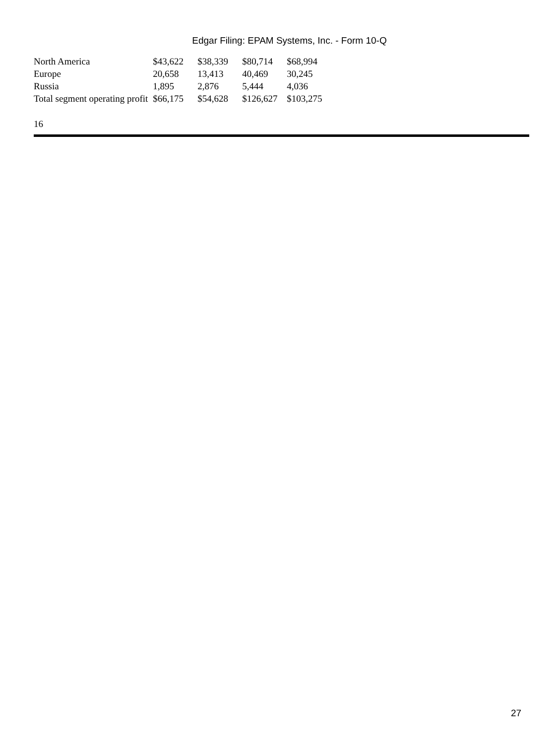Edgar Filing: EPAM Systems, Inc. - Form 10-Q
| North America | $43,622 | $38,339 | $80,714 | $68,994 |
| Europe | 20,658 | 13,413 | 40,469 | 30,245 |
| Russia | 1,895 | 2,876 | 5,444 | 4,036 |
| Total segment operating profit | $66,175 | $54,628 | $126,627 | $103,275 |
16
27